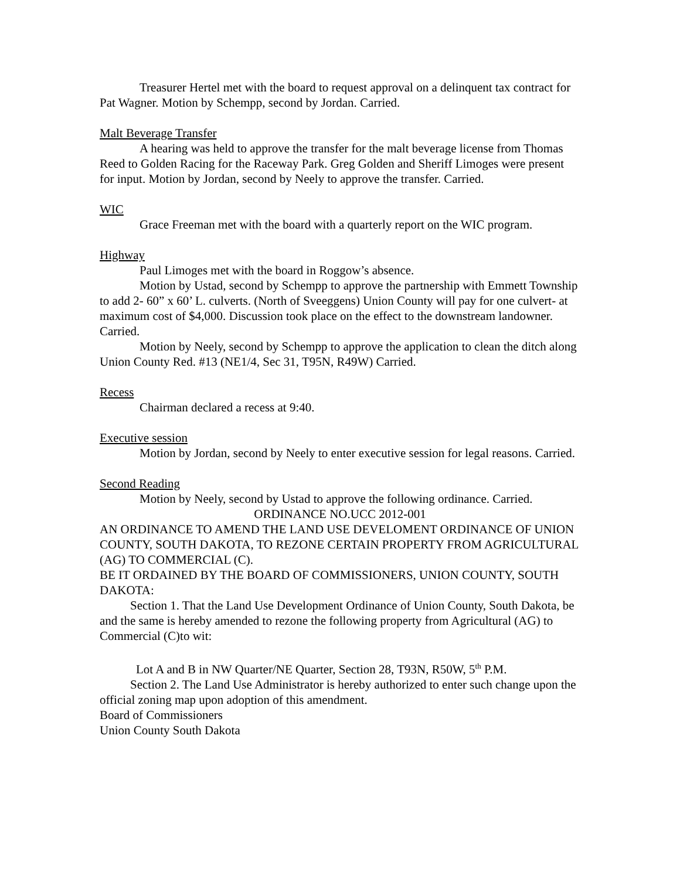Treasurer Hertel met with the board to request approval on a delinquent tax contract for Pat Wagner. Motion by Schempp, second by Jordan. Carried.
Malt Beverage Transfer
A hearing was held to approve the transfer for the malt beverage license from Thomas Reed to Golden Racing for the Raceway Park. Greg Golden and Sheriff Limoges were present for input. Motion by Jordan, second by Neely to approve the transfer. Carried.
WIC
Grace Freeman met with the board with a quarterly report on the WIC program.
Highway
Paul Limoges met with the board in Roggow’s absence.
Motion by Ustad, second by Schempp to approve the partnership with Emmett Township to add 2- 60” x 60’ L. culverts. (North of Sveeggens) Union County will pay for one culvert- at maximum cost of $4,000. Discussion took place on the effect to the downstream landowner. Carried.
Motion by Neely, second by Schempp to approve the application to clean the ditch along Union County Red. #13 (NE1/4, Sec 31, T95N, R49W) Carried.
Recess
Chairman declared a recess at 9:40.
Executive session
Motion by Jordan, second by Neely to enter executive session for legal reasons. Carried.
Second Reading
Motion by Neely, second by Ustad to approve the following ordinance. Carried.
ORDINANCE NO.UCC 2012-001
AN ORDINANCE TO AMEND THE LAND USE DEVELOMENT ORDINANCE OF UNION COUNTY, SOUTH DAKOTA, TO REZONE CERTAIN PROPERTY FROM AGRICULTURAL (AG) TO COMMERCIAL (C).
BE IT ORDAINED BY THE BOARD OF COMMISSIONERS, UNION COUNTY, SOUTH DAKOTA:
Section 1. That the Land Use Development Ordinance of Union County, South Dakota, be and the same is hereby amended to rezone the following property from Agricultural (AG) to Commercial (C)to wit:
Lot A and B in NW Quarter/NE Quarter, Section 28, T93N, R50W, 5<sup>th</sup> P.M.
Section 2. The Land Use Administrator is hereby authorized to enter such change upon the official zoning map upon adoption of this amendment.
Board of Commissioners
Union County South Dakota